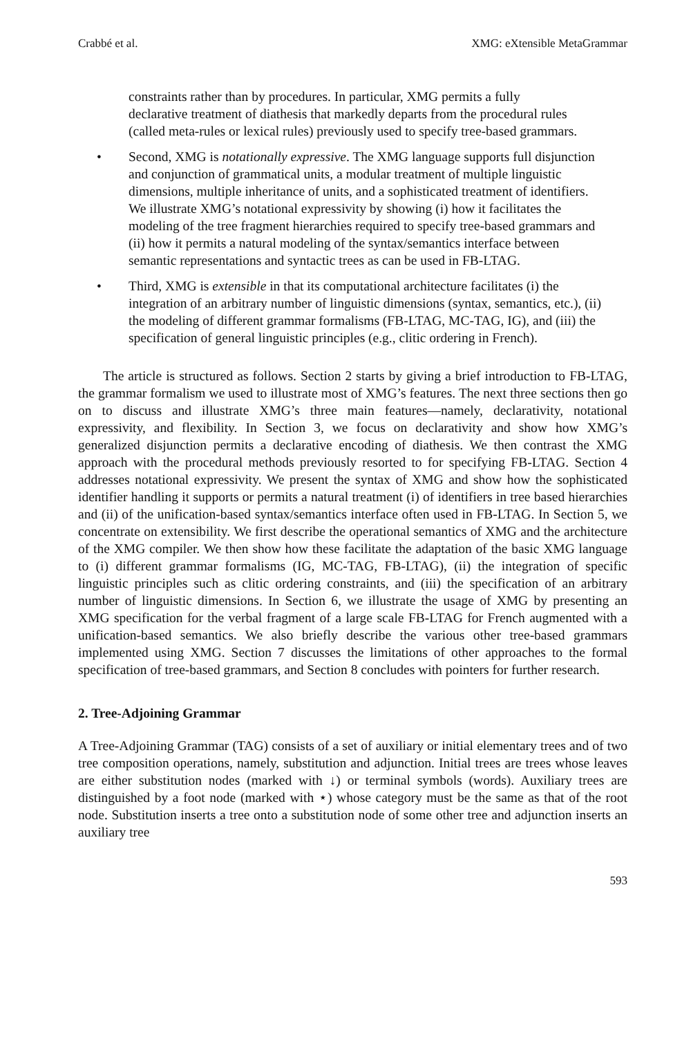Crabbé et al. XMG: eXtensible MetaGrammar
constraints rather than by procedures. In particular, XMG permits a fully declarative treatment of diathesis that markedly departs from the procedural rules (called meta-rules or lexical rules) previously used to specify tree-based grammars.
• Second, XMG is notationally expressive. The XMG language supports full disjunction and conjunction of grammatical units, a modular treatment of multiple linguistic dimensions, multiple inheritance of units, and a sophisticated treatment of identifiers. We illustrate XMG’s notational expressivity by showing (i) how it facilitates the modeling of the tree fragment hierarchies required to specify tree-based grammars and (ii) how it permits a natural modeling of the syntax/semantics interface between semantic representations and syntactic trees as can be used in FB-LTAG.
• Third, XMG is extensible in that its computational architecture facilitates (i) the integration of an arbitrary number of linguistic dimensions (syntax, semantics, etc.), (ii) the modeling of different grammar formalisms (FB-LTAG, MC-TAG, IG), and (iii) the specification of general linguistic principles (e.g., clitic ordering in French).
The article is structured as follows. Section 2 starts by giving a brief introduction to FB-LTAG, the grammar formalism we used to illustrate most of XMG’s features. The next three sections then go on to discuss and illustrate XMG’s three main features—namely, declarativity, notational expressivity, and flexibility. In Section 3, we focus on declarativity and show how XMG’s generalized disjunction permits a declarative encoding of diathesis. We then contrast the XMG approach with the procedural methods previously resorted to for specifying FB-LTAG. Section 4 addresses notational expressivity. We present the syntax of XMG and show how the sophisticated identifier handling it supports or permits a natural treatment (i) of identifiers in tree based hierarchies and (ii) of the unification-based syntax/semantics interface often used in FB-LTAG. In Section 5, we concentrate on extensibility. We first describe the operational semantics of XMG and the architecture of the XMG compiler. We then show how these facilitate the adaptation of the basic XMG language to (i) different grammar formalisms (IG, MC-TAG, FB-LTAG), (ii) the integration of specific linguistic principles such as clitic ordering constraints, and (iii) the specification of an arbitrary number of linguistic dimensions. In Section 6, we illustrate the usage of XMG by presenting an XMG specification for the verbal fragment of a large scale FB-LTAG for French augmented with a unification-based semantics. We also briefly describe the various other tree-based grammars implemented using XMG. Section 7 discusses the limitations of other approaches to the formal specification of tree-based grammars, and Section 8 concludes with pointers for further research.
2. Tree-Adjoining Grammar
A Tree-Adjoining Grammar (TAG) consists of a set of auxiliary or initial elementary trees and of two tree composition operations, namely, substitution and adjunction. Initial trees are trees whose leaves are either substitution nodes (marked with ↓) or terminal symbols (words). Auxiliary trees are distinguished by a foot node (marked with ⋆) whose category must be the same as that of the root node. Substitution inserts a tree onto a substitution node of some other tree and adjunction inserts an auxiliary tree
593